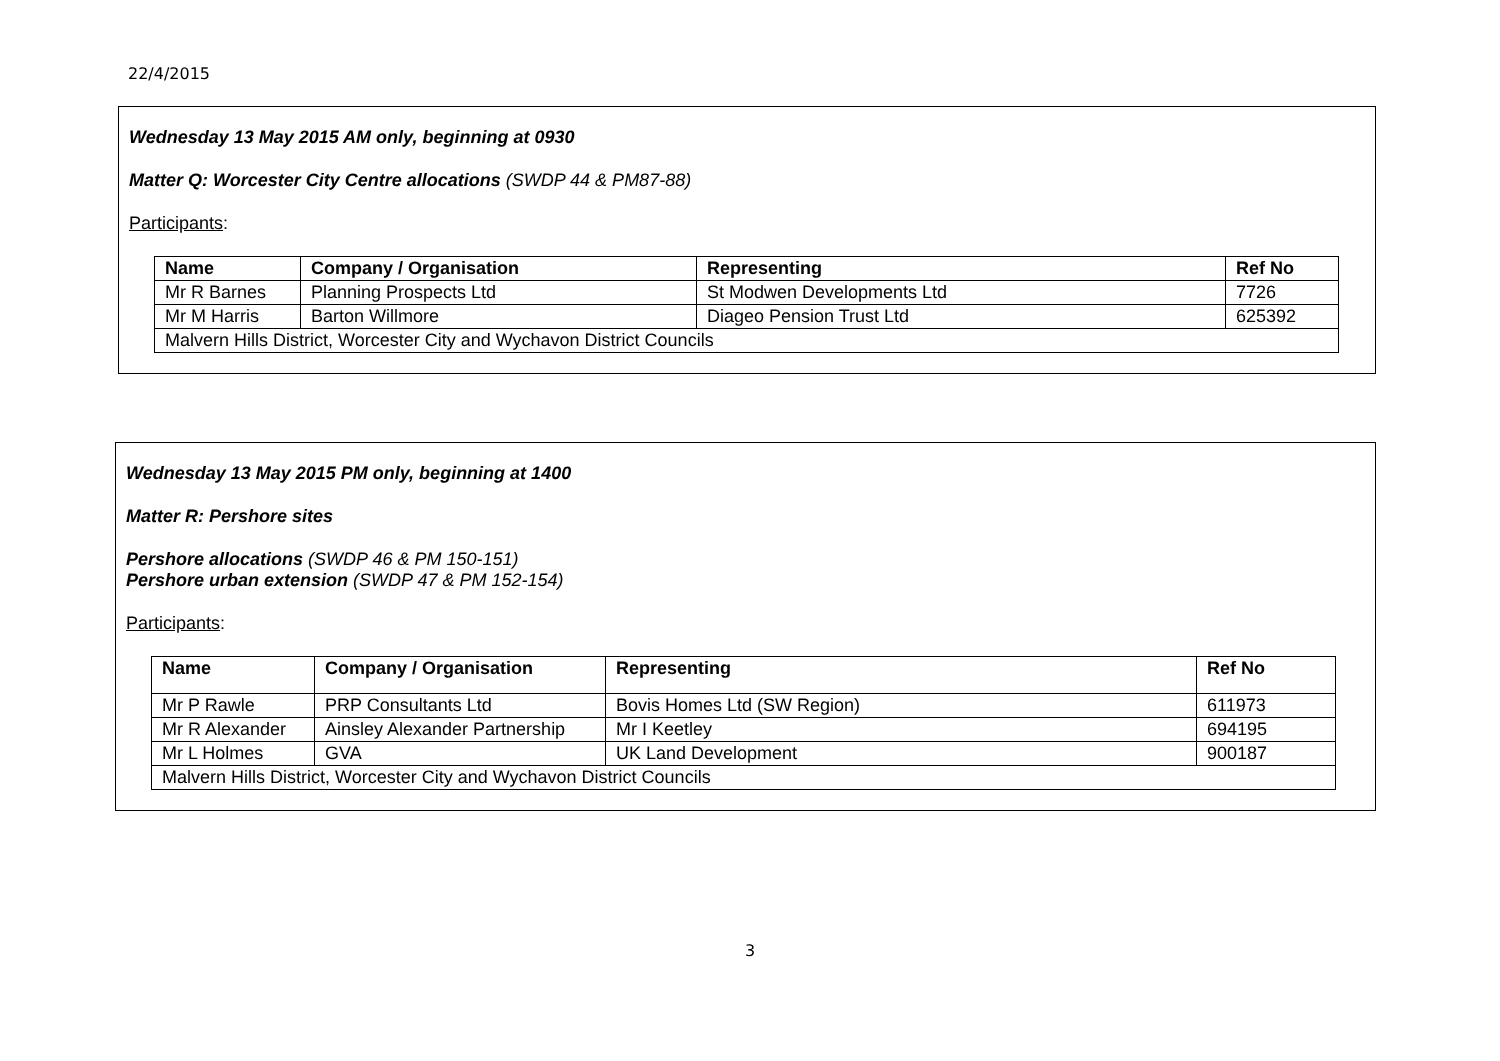22/4/2015
Wednesday 13 May 2015 AM only, beginning at 0930
Matter Q: Worcester City Centre allocations (SWDP 44 & PM87-88)
Participants:
| Name | Company / Organisation | Representing | Ref No |
| --- | --- | --- | --- |
| Mr R Barnes | Planning Prospects Ltd | St Modwen Developments Ltd | 7726 |
| Mr M Harris | Barton Willmore | Diageo Pension Trust Ltd | 625392 |
| Malvern Hills District, Worcester City and Wychavon District Councils | | | |
Wednesday 13 May 2015 PM only, beginning at 1400
Matter R: Pershore sites
Pershore allocations (SWDP 46 & PM 150-151)
Pershore urban extension (SWDP 47 & PM 152-154)
Participants:
| Name | Company / Organisation | Representing | Ref No |
| --- | --- | --- | --- |
| Mr P Rawle | PRP Consultants Ltd | Bovis Homes Ltd (SW Region) | 611973 |
| Mr R Alexander | Ainsley Alexander Partnership | Mr I Keetley | 694195 |
| Mr L Holmes | GVA | UK Land Development | 900187 |
| Malvern Hills District, Worcester City and Wychavon District Councils | | | |
3